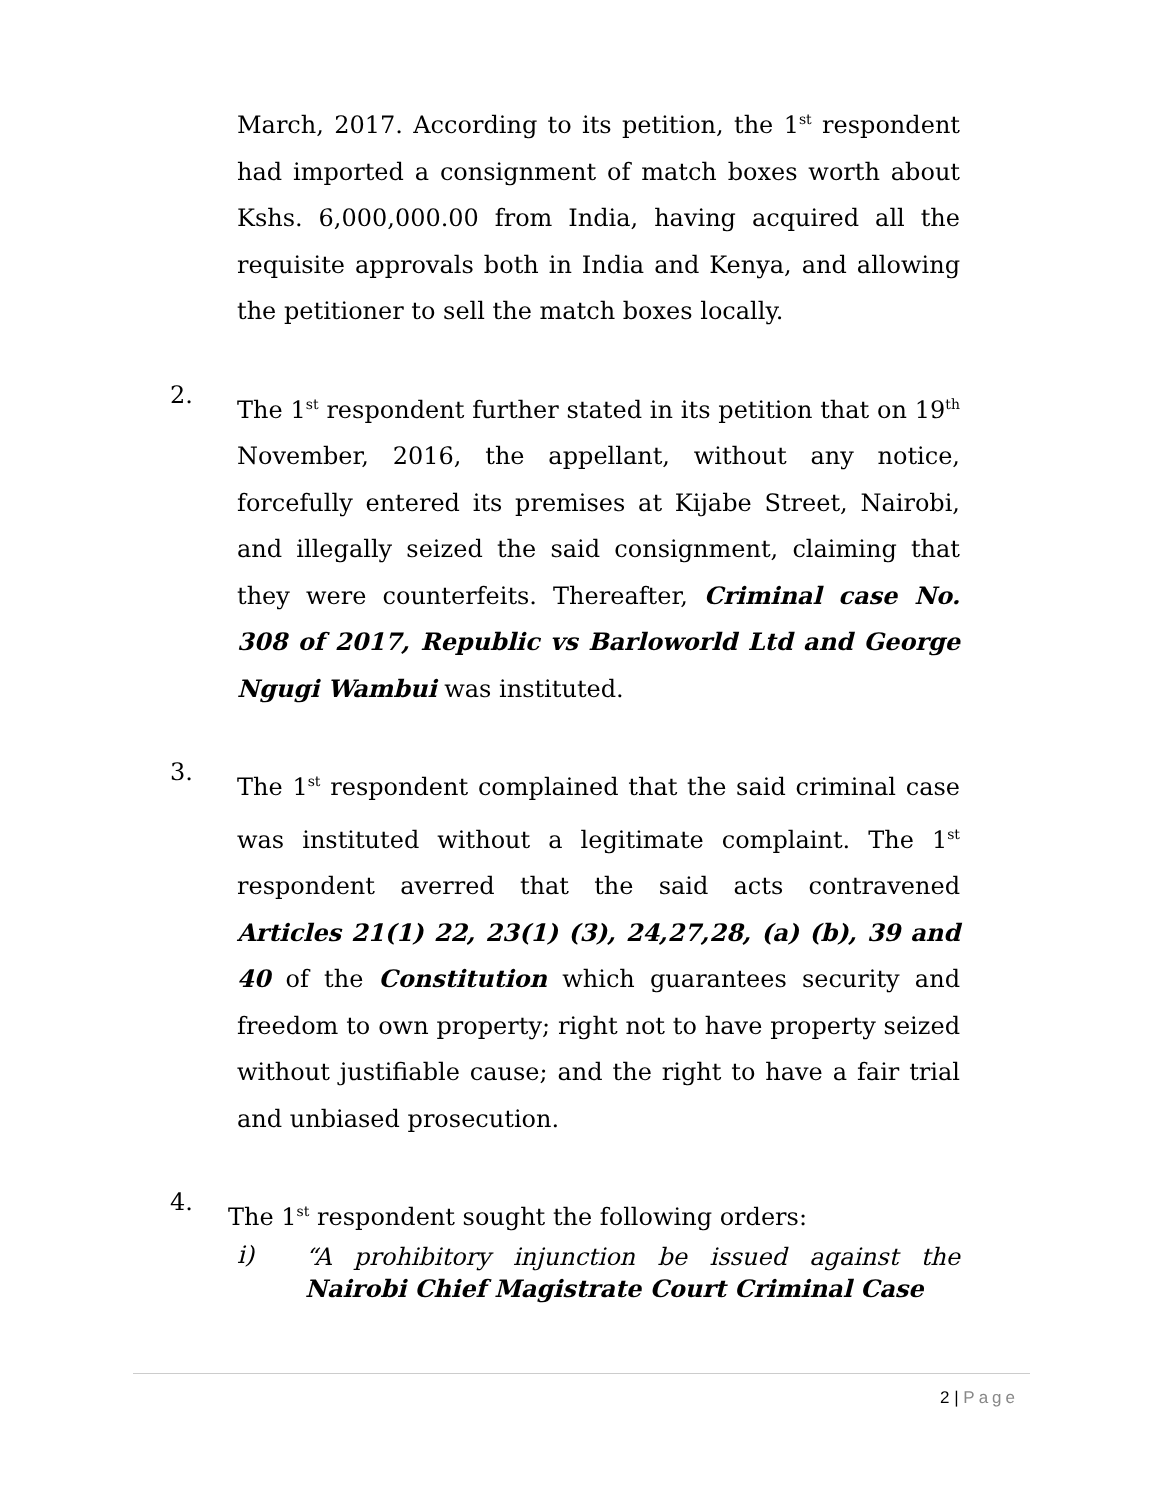March, 2017. According to its petition, the 1<sup>st</sup> respondent had imported a consignment of match boxes worth about Kshs. 6,000,000.00 from India, having acquired all the requisite approvals both in India and Kenya, and allowing the petitioner to sell the match boxes locally.
2.
The 1<sup>st</sup> respondent further stated in its petition that on 19<sup>th</sup> November, 2016, the appellant, without any notice, forcefully entered its premises at Kijabe Street, Nairobi, and illegally seized the said consignment, claiming that they were counterfeits. Thereafter, Criminal case No. 308 of 2017, Republic vs Barloworld Ltd and George Ngugi Wambui was instituted.
3.
The 1<sup>st</sup> respondent complained that the said criminal case was instituted without a legitimate complaint. The 1<sup>st</sup> respondent averred that the said acts contravened Articles 21(1) 22, 23(1) (3), 24,27,28, (a) (b), 39 and 40 of the Constitution which guarantees security and freedom to own property; right not to have property seized without justifiable cause; and the right to have a fair trial and unbiased prosecution.
4.
The 1<sup>st</sup> respondent sought the following orders:
i)
“A prohibitory injunction be issued against the Nairobi Chief Magistrate Court Criminal Case
2 | Page